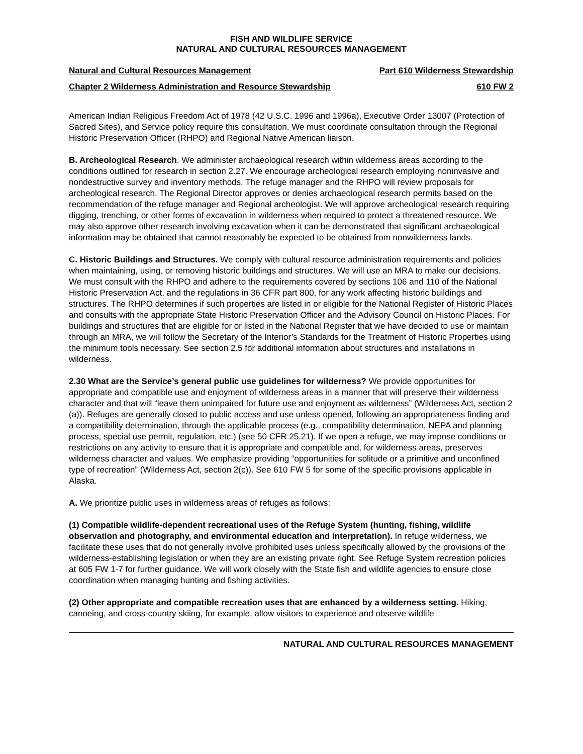FISH AND WILDLIFE SERVICE
NATURAL AND CULTURAL RESOURCES MANAGEMENT
Natural and Cultural Resources Management Part 610 Wilderness Stewardship
Chapter 2 Wilderness Administration and Resource Stewardship 610 FW 2
American Indian Religious Freedom Act of 1978 (42 U.S.C. 1996 and 1996a), Executive Order 13007 (Protection of Sacred Sites), and Service policy require this consultation. We must coordinate consultation through the Regional Historic Preservation Officer (RHPO) and Regional Native American liaison.
B. Archeological Research. We administer archaeological research within wilderness areas according to the conditions outlined for research in section 2.27. We encourage archeological research employing noninvasive and nondestructive survey and inventory methods. The refuge manager and the RHPO will review proposals for archeological research. The Regional Director approves or denies archaeological research permits based on the recommendation of the refuge manager and Regional archeologist. We will approve archeological research requiring digging, trenching, or other forms of excavation in wilderness when required to protect a threatened resource. We may also approve other research involving excavation when it can be demonstrated that significant archaeological information may be obtained that cannot reasonably be expected to be obtained from nonwilderness lands.
C. Historic Buildings and Structures. We comply with cultural resource administration requirements and policies when maintaining, using, or removing historic buildings and structures. We will use an MRA to make our decisions. We must consult with the RHPO and adhere to the requirements covered by sections 106 and 110 of the National Historic Preservation Act, and the regulations in 36 CFR part 800, for any work affecting historic buildings and structures. The RHPO determines if such properties are listed in or eligible for the National Register of Historic Places and consults with the appropriate State Historic Preservation Officer and the Advisory Council on Historic Places. For buildings and structures that are eligible for or listed in the National Register that we have decided to use or maintain through an MRA, we will follow the Secretary of the Interior’s Standards for the Treatment of Historic Properties using the minimum tools necessary. See section 2.5 for additional information about structures and installations in wilderness.
2.30 What are the Service’s general public use guidelines for wilderness? We provide opportunities for appropriate and compatible use and enjoyment of wilderness areas in a manner that will preserve their wilderness character and that will “leave them unimpaired for future use and enjoyment as wilderness” (Wilderness Act, section 2 (a)). Refuges are generally closed to public access and use unless opened, following an appropriateness finding and a compatibility determination, through the applicable process (e.g., compatibility determination, NEPA and planning process, special use permit, regulation, etc.) (see 50 CFR 25.21). If we open a refuge, we may impose conditions or restrictions on any activity to ensure that it is appropriate and compatible and, for wilderness areas, preserves wilderness character and values. We emphasize providing “opportunities for solitude or a primitive and unconfined type of recreation” (Wilderness Act, section 2(c)). See 610 FW 5 for some of the specific provisions applicable in Alaska.
A. We prioritize public uses in wilderness areas of refuges as follows:
(1) Compatible wildlife-dependent recreational uses of the Refuge System (hunting, fishing, wildlife observation and photography, and environmental education and interpretation). In refuge wilderness, we facilitate these uses that do not generally involve prohibited uses unless specifically allowed by the provisions of the wilderness-establishing legislation or when they are an existing private right. See Refuge System recreation policies at 605 FW 1-7 for further guidance. We will work closely with the State fish and wildlife agencies to ensure close coordination when managing hunting and fishing activities.
(2) Other appropriate and compatible recreation uses that are enhanced by a wilderness setting. Hiking, canoeing, and cross-country skiing, for example, allow visitors to experience and observe wildlife
NATURAL AND CULTURAL RESOURCES MANAGEMENT